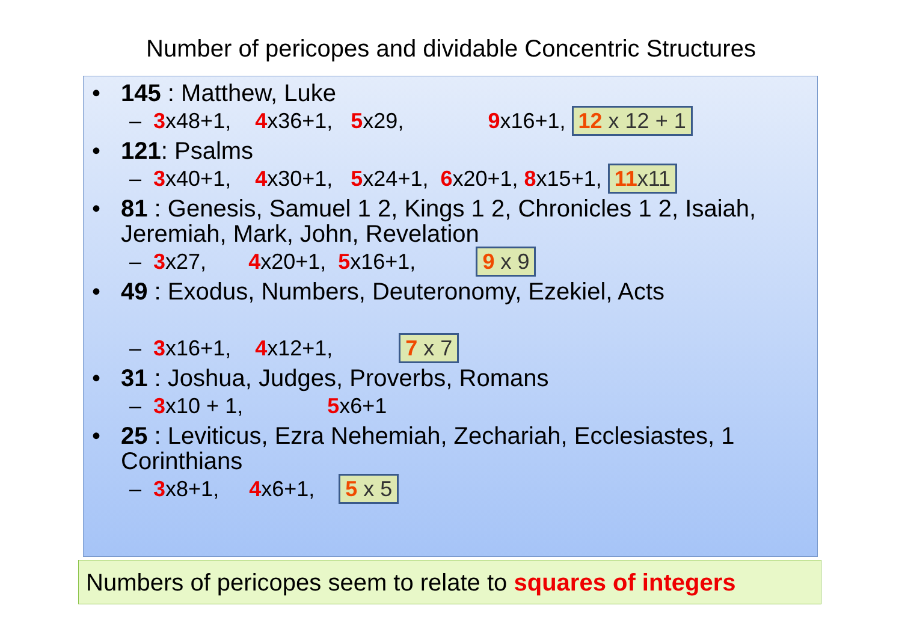Number of pericopes and dividable Concentric Structures
• 145 : Matthew, Luke
– 3x48+1, 4x36+1, 5x29, 9x16+1, 12 x 12 + 1
• 121: Psalms
– 3x40+1, 4x30+1, 5x24+1, 6x20+1, 8x15+1, 11x11
• 81 : Genesis, Samuel 1 2, Kings 1 2, Chronicles 1 2, Isaiah, Jeremiah, Mark, John, Revelation
– 3x27, 4x20+1, 5x16+1, 9 x 9
• 49 : Exodus, Numbers, Deuteronomy, Ezekiel, Acts
– 3x16+1, 4x12+1, 7 x 7
• 31 : Joshua, Judges, Proverbs, Romans
– 3x10 + 1, 5x6+1
• 25 : Leviticus, Ezra Nehemiah, Zechariah, Ecclesiastes, 1 Corinthians
– 3x8+1, 4x6+1, 5 x 5
Numbers of pericopes seem to relate to squares of integers